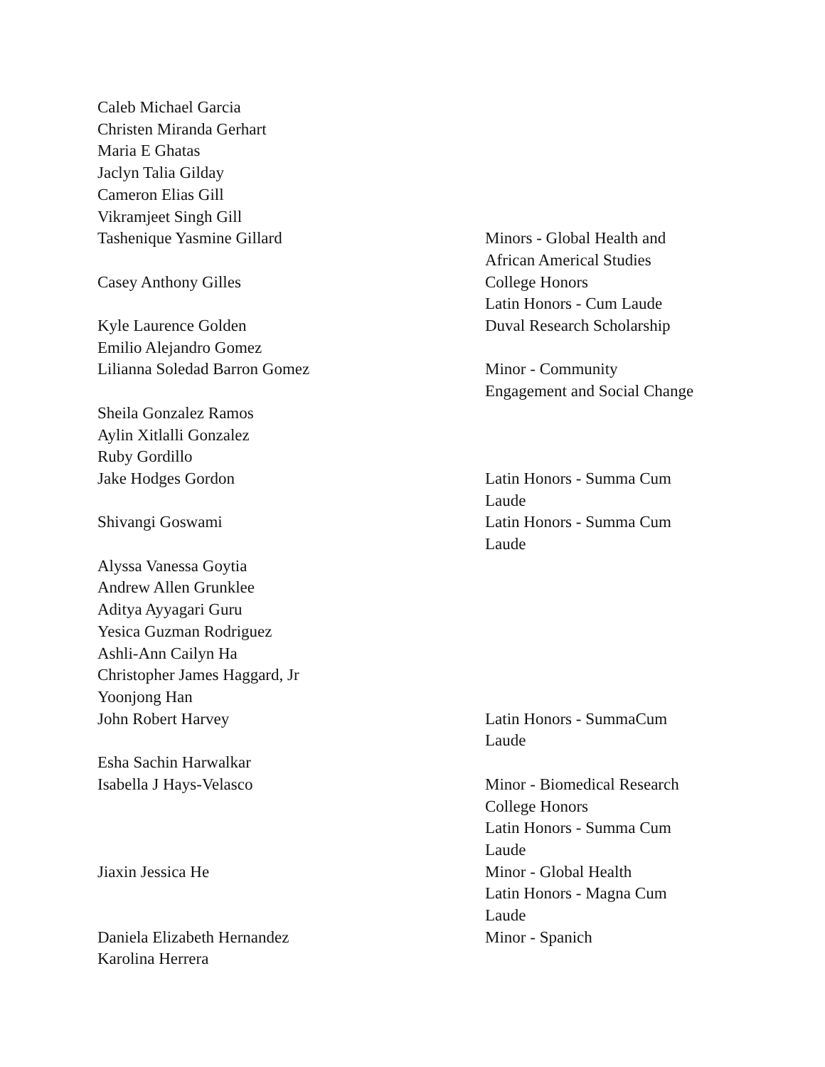| Caleb Michael Garcia | |
| Christen Miranda Gerhart | |
| Maria E Ghatas | |
| Jaclyn Talia Gilday | |
| Cameron Elias Gill | |
| Vikramjeet Singh Gill | |
| Tashenique Yasmine Gillard | Minors - Global Health and African Americal Studies |
| Casey Anthony Gilles | College Honors Latin Honors - Cum Laude |
| Kyle Laurence Golden | Duval Research Scholarship |
| Emilio Alejandro Gomez | |
| Lilianna Soledad Barron Gomez | Minor - Community Engagement and Social Change |
| Sheila Gonzalez Ramos | |
| Aylin Xitlalli Gonzalez | |
| Ruby Gordillo | |
| Jake Hodges Gordon | Latin Honors - Summa Cum Laude |
| Shivangi Goswami | Latin Honors - Summa Cum Laude |
| Alyssa Vanessa Goytia | |
| Andrew Allen Grunklee | |
| Aditya Ayyagari Guru | |
| Yesica Guzman Rodriguez | |
| Ashli-Ann Cailyn Ha | |
| Christopher James Haggard, Jr | |
| Yoonjong Han | |
| John Robert Harvey | Latin Honors - SummaCum Laude |
| Esha Sachin Harwalkar | |
| Isabella J Hays-Velasco | Minor - Biomedical Research College Honors Latin Honors - Summa Cum Laude |
| Jiaxin Jessica He | Minor - Global Health Latin Honors - Magna Cum Laude |
| Daniela Elizabeth Hernandez | Minor - Spanich |
| Karolina Herrera | |